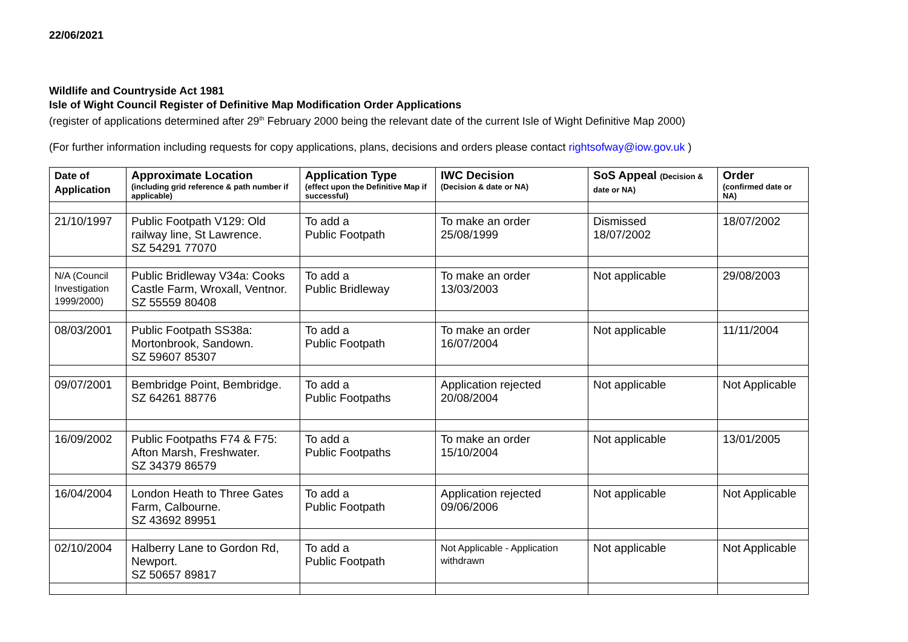22/06/2021
Wildlife and Countryside Act 1981
Isle of Wight Council Register of Definitive Map Modification Order Applications
(register of applications determined after 29<sup>th</sup> February 2000 being the relevant date of the current Isle of Wight Definitive Map 2000)
(For further information including requests for copy applications, plans, decisions and orders please contact rightsofway@iow.gov.uk )
| Date of Application | Approximate Location (including grid reference & path number if applicable) | Application Type (effect upon the Definitive Map if successful) | IWC Decision (Decision & date or NA) | SoS Appeal (Decision & date or NA) | Order (confirmed date or NA) |
| --- | --- | --- | --- | --- | --- |
| 21/10/1997 | Public Footpath V129: Old railway line, St Lawrence. SZ 54291 77070 | To add a Public Footpath | To make an order 25/08/1999 | Dismissed 18/07/2002 | 18/07/2002 |
| N/A (Council Investigation 1999/2000) | Public Bridleway V34a: Cooks Castle Farm, Wroxall, Ventnor. SZ 55559 80408 | To add a Public Bridleway | To make an order 13/03/2003 | Not applicable | 29/08/2003 |
| 08/03/2001 | Public Footpath SS38a: Mortonbrook, Sandown. SZ 59607 85307 | To add a Public Footpath | To make an order 16/07/2004 | Not applicable | 11/11/2004 |
| 09/07/2001 | Bembridge Point, Bembridge. SZ 64261 88776 | To add a Public Footpaths | Application rejected 20/08/2004 | Not applicable | Not Applicable |
| 16/09/2002 | Public Footpaths F74 & F75: Afton Marsh, Freshwater. SZ 34379 86579 | To add a Public Footpaths | To make an order 15/10/2004 | Not applicable | 13/01/2005 |
| 16/04/2004 | London Heath to Three Gates Farm, Calbourne. SZ 43692 89951 | To add a Public Footpath | Application rejected 09/06/2006 | Not applicable | Not Applicable |
| 02/10/2004 | Halberry Lane to Gordon Rd, Newport. SZ 50657 89817 | To add a Public Footpath | Not Applicable - Application withdrawn | Not applicable | Not Applicable |